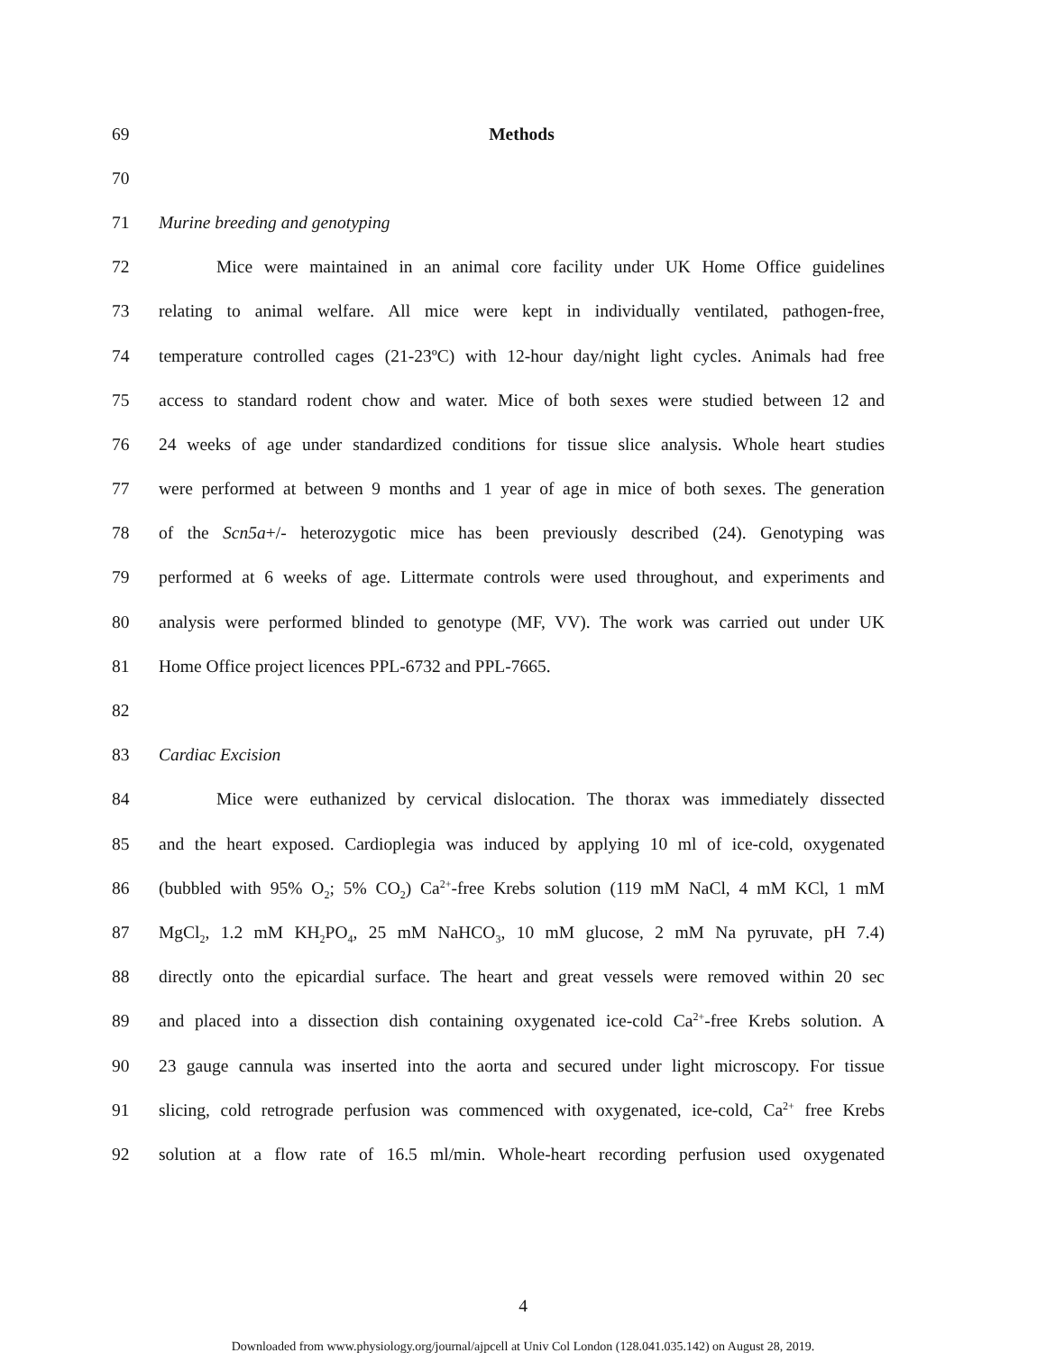69 Methods
70
71 Murine breeding and genotyping
72 Mice were maintained in an animal core facility under UK Home Office guidelines
73 relating to animal welfare. All mice were kept in individually ventilated, pathogen-free,
74 temperature controlled cages (21-23ºC) with 12-hour day/night light cycles. Animals had free
75 access to standard rodent chow and water. Mice of both sexes were studied between 12 and
76 24 weeks of age under standardized conditions for tissue slice analysis. Whole heart studies
77 were performed at between 9 months and 1 year of age in mice of both sexes. The generation
78 of the Scn5a+/- heterozygotic mice has been previously described (24). Genotyping was
79 performed at 6 weeks of age. Littermate controls were used throughout, and experiments and
80 analysis were performed blinded to genotype (MF, VV). The work was carried out under UK
81 Home Office project licences PPL-6732 and PPL-7665.
82
83 Cardiac Excision
84 Mice were euthanized by cervical dislocation. The thorax was immediately dissected
85 and the heart exposed. Cardioplegia was induced by applying 10 ml of ice-cold, oxygenated
86 (bubbled with 95% O<sub>2</sub>; 5% CO<sub>2</sub>) Ca<sup>2+</sup>-free Krebs solution (119 mM NaCl, 4 mM KCl, 1 mM
87 MgCl<sub>2</sub>, 1.2 mM KH<sub>2</sub>PO<sub>4</sub>, 25 mM NaHCO<sub>3</sub>, 10 mM glucose, 2 mM Na pyruvate, pH 7.4)
88 directly onto the epicardial surface. The heart and great vessels were removed within 20 sec
89 and placed into a dissection dish containing oxygenated ice-cold Ca<sup>2+</sup>-free Krebs solution. A
90 23 gauge cannula was inserted into the aorta and secured under light microscopy. For tissue
91 slicing, cold retrograde perfusion was commenced with oxygenated, ice-cold, Ca<sup>2+</sup> free Krebs
92 solution at a flow rate of 16.5 ml/min. Whole-heart recording perfusion used oxygenated
4
Downloaded from www.physiology.org/journal/ajpcell at Univ Col London (128.041.035.142) on August 28, 2019.